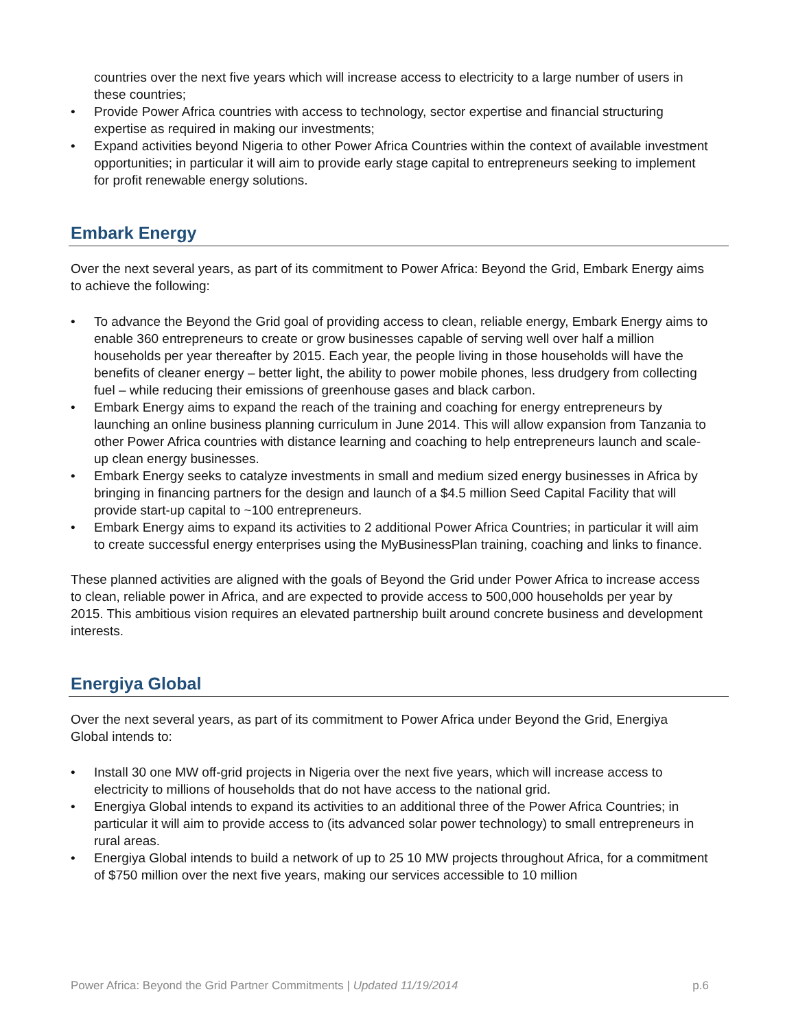countries over the next five years which will increase access to electricity to a large number of users in these countries;
• Provide Power Africa countries with access to technology, sector expertise and financial structuring expertise as required in making our investments;
• Expand activities beyond Nigeria to other Power Africa Countries within the context of available investment opportunities; in particular it will aim to provide early stage capital to entrepreneurs seeking to implement for profit renewable energy solutions.
Embark Energy
Over the next several years, as part of its commitment to Power Africa: Beyond the Grid, Embark Energy aims to achieve the following:
• To advance the Beyond the Grid goal of providing access to clean, reliable energy, Embark Energy aims to enable 360 entrepreneurs to create or grow businesses capable of serving well over half a million households per year thereafter by 2015. Each year, the people living in those households will have the benefits of cleaner energy – better light, the ability to power mobile phones, less drudgery from collecting fuel – while reducing their emissions of greenhouse gases and black carbon.
• Embark Energy aims to expand the reach of the training and coaching for energy entrepreneurs by launching an online business planning curriculum in June 2014. This will allow expansion from Tanzania to other Power Africa countries with distance learning and coaching to help entrepreneurs launch and scale-up clean energy businesses.
• Embark Energy seeks to catalyze investments in small and medium sized energy businesses in Africa by bringing in financing partners for the design and launch of a $4.5 million Seed Capital Facility that will provide start-up capital to ~100 entrepreneurs.
• Embark Energy aims to expand its activities to 2 additional Power Africa Countries; in particular it will aim to create successful energy enterprises using the MyBusinessPlan training, coaching and links to finance.
These planned activities are aligned with the goals of Beyond the Grid under Power Africa to increase access to clean, reliable power in Africa, and are expected to provide access to 500,000 households per year by 2015. This ambitious vision requires an elevated partnership built around concrete business and development interests.
Energiya Global
Over the next several years, as part of its commitment to Power Africa under Beyond the Grid, Energiya Global intends to:
• Install 30 one MW off-grid projects in Nigeria over the next five years, which will increase access to electricity to millions of households that do not have access to the national grid.
• Energiya Global intends to expand its activities to an additional three of the Power Africa Countries; in particular it will aim to provide access to (its advanced solar power technology) to small entrepreneurs in rural areas.
• Energiya Global intends to build a network of up to 25 10 MW projects throughout Africa, for a commitment of $750 million over the next five years, making our services accessible to 10 million
Power Africa: Beyond the Grid Partner Commitments | Updated 11/19/2014 p.6